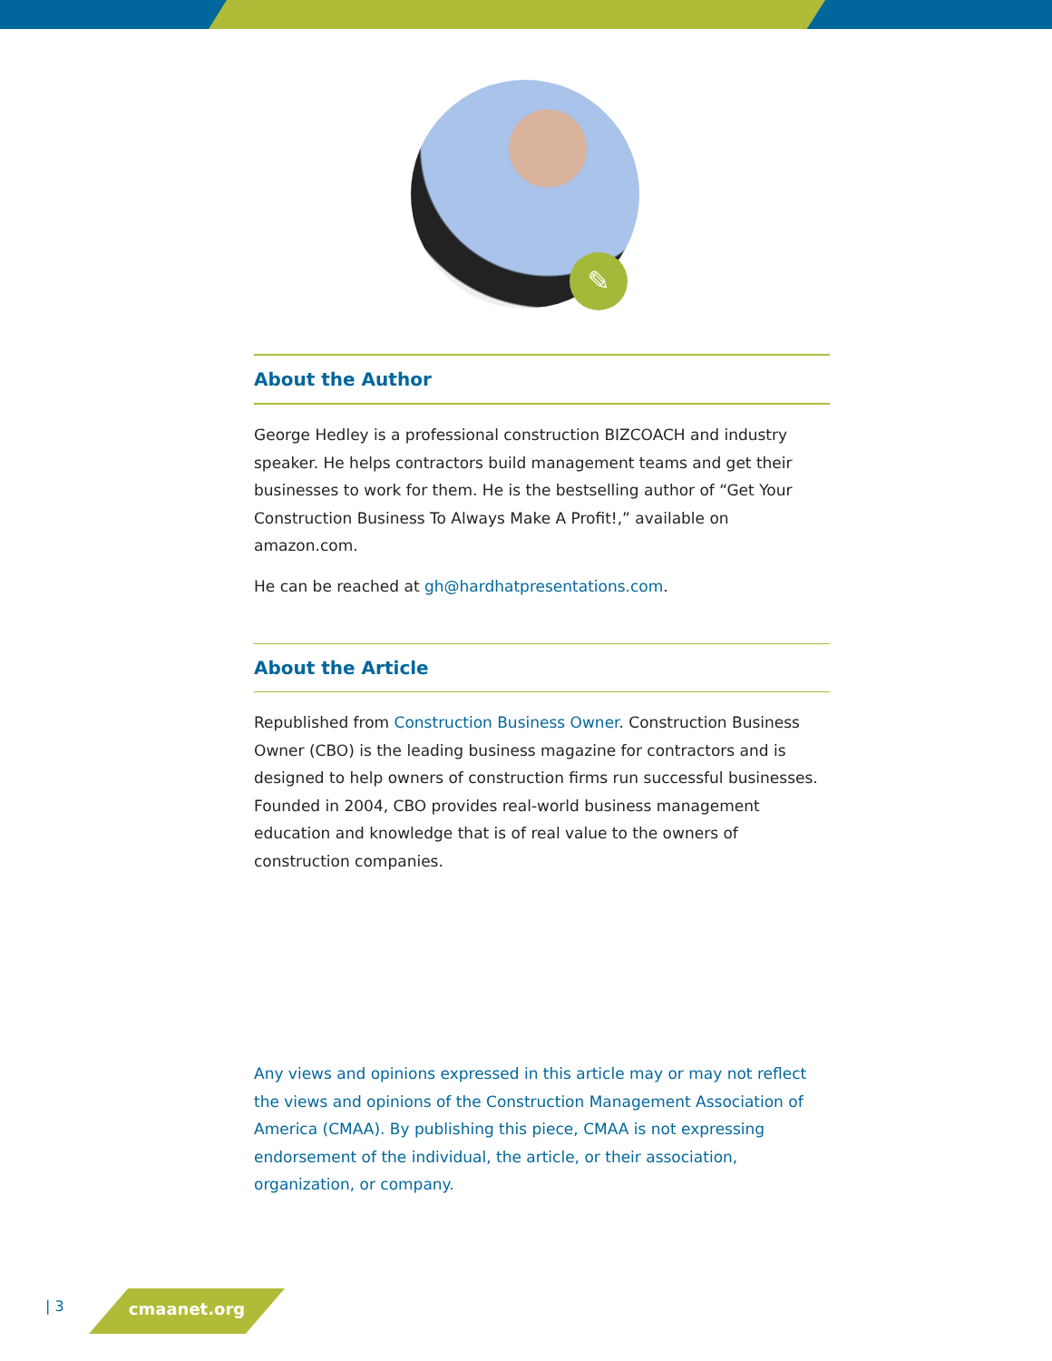✎
About the Author
George Hedley is a professional construction BIZCOACH and industry speaker. He helps contractors build management teams and get their businesses to work for them. He is the bestselling author of “Get Your Construction Business To Always Make A Profit!,” available on amazon.com.
He can be reached at gh@hardhatpresentations.com.
About the Article
Republished from Construction Business Owner. Construction Business Owner (CBO) is the leading business magazine for contractors and is designed to help owners of construction firms run successful businesses. Founded in 2004, CBO provides real-world business management education and knowledge that is of real value to the owners of construction companies.
Any views and opinions expressed in this article may or may not reflect the views and opinions of the Construction Management Association of America (CMAA). By publishing this piece, CMAA is not expressing endorsement of the individual, the article, or their association, organization, or company.
| 3 cmaanet.org